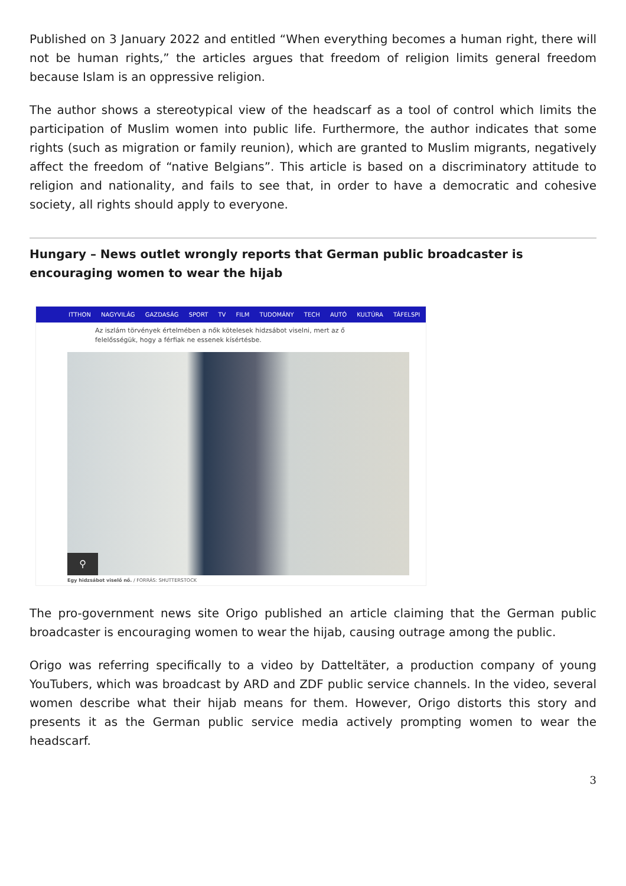Published on 3 January 2022 and entitled “When everything becomes a human right, there will not be human rights,” the articles argues that freedom of religion limits general freedom because Islam is an oppressive religion.
The author shows a stereotypical view of the headscarf as a tool of control which limits the participation of Muslim women into public life. Furthermore, the author indicates that some rights (such as migration or family reunion), which are granted to Muslim migrants, negatively affect the freedom of “native Belgians”. This article is based on a discriminatory attitude to religion and nationality, and fails to see that, in order to have a democratic and cohesive society, all rights should apply to everyone.
Hungary – News outlet wrongly reports that German public broadcaster is encouraging women to wear the hijab
ITTHON NAGYVILÁG GAZDASÁG SPORT TV FILM TUDOMÁNY TECH AUTÓ KULTÚRA TÁFELSPI
Az iszlám törvények értelmében a nők kötelesek hidzsábot viselni, mert az ő felelősségük, hogy a férfiak ne essenek kísértésbe.
⚲
Egy hidzsábot viselő nő. / FORRÁS: SHUTTERSTOCK
The pro-government news site Origo published an article claiming that the German public broadcaster is encouraging women to wear the hijab, causing outrage among the public.
Origo was referring specifically to a video by Datteltäter, a production company of young YouTubers, which was broadcast by ARD and ZDF public service channels. In the video, several women describe what their hijab means for them. However, Origo distorts this story and presents it as the German public service media actively prompting women to wear the headscarf.
3